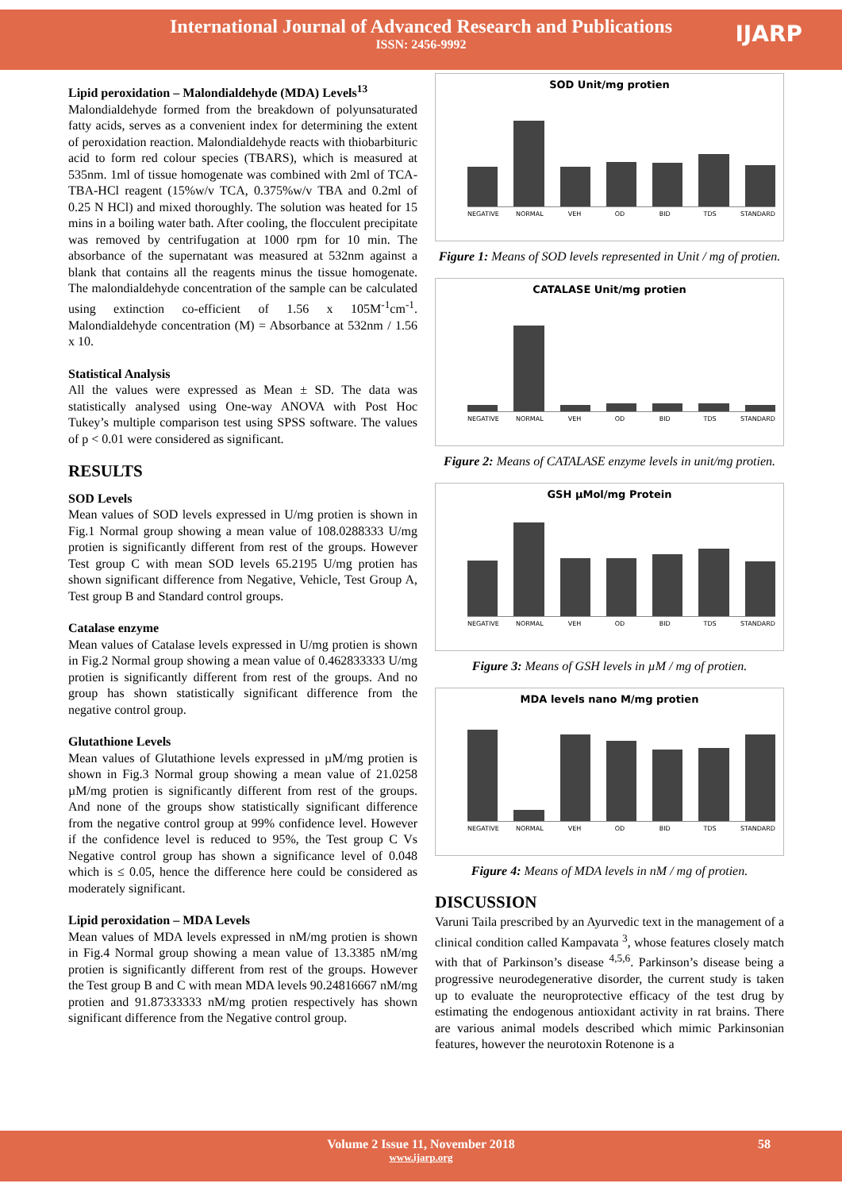International Journal of Advanced Research and Publications
ISSN: 2456-9992
IJARP
Lipid peroxidation – Malondialdehyde (MDA) Levels<sup>13</sup>
Malondialdehyde formed from the breakdown of polyunsaturated fatty acids, serves as a convenient index for determining the extent of peroxidation reaction. Malondialdehyde reacts with thiobarbituric acid to form red colour species (TBARS), which is measured at 535nm. 1ml of tissue homogenate was combined with 2ml of TCA-TBA-HCl reagent (15%w/v TCA, 0.375%w/v TBA and 0.2ml of 0.25 N HCl) and mixed thoroughly. The solution was heated for 15 mins in a boiling water bath. After cooling, the flocculent precipitate was removed by centrifugation at 1000 rpm for 10 min. The absorbance of the supernatant was measured at 532nm against a blank that contains all the reagents minus the tissue homogenate. The malondialdehyde concentration of the sample can be calculated using extinction co-efficient of 1.56 x 105M<sup>-1</sup>cm<sup>-1</sup>. Malondialdehyde concentration (M) = Absorbance at 532nm / 1.56 x 10.
Statistical Analysis
All the values were expressed as Mean ± SD. The data was statistically analysed using One-way ANOVA with Post Hoc Tukey’s multiple comparison test using SPSS software. The values of p < 0.01 were considered as significant.
RESULTS
SOD Levels
Mean values of SOD levels expressed in U/mg protien is shown in Fig.1 Normal group showing a mean value of 108.0288333 U/mg protien is significantly different from rest of the groups. However Test group C with mean SOD levels 65.2195 U/mg protien has shown significant difference from Negative, Vehicle, Test Group A, Test group B and Standard control groups.
Catalase enzyme
Mean values of Catalase levels expressed in U/mg protien is shown in Fig.2 Normal group showing a mean value of 0.462833333 U/mg protien is significantly different from rest of the groups. And no group has shown statistically significant difference from the negative control group.
Glutathione Levels
Mean values of Glutathione levels expressed in µM/mg protien is shown in Fig.3 Normal group showing a mean value of 21.0258 µM/mg protien is significantly different from rest of the groups. And none of the groups show statistically significant difference from the negative control group at 99% confidence level. However if the confidence level is reduced to 95%, the Test group C Vs Negative control group has shown a significance level of 0.048 which is ≤ 0.05, hence the difference here could be considered as moderately significant.
Lipid peroxidation – MDA Levels
Mean values of MDA levels expressed in nM/mg protien is shown in Fig.4 Normal group showing a mean value of 13.3385 nM/mg protien is significantly different from rest of the groups. However the Test group B and C with mean MDA levels 90.24816667 nM/mg protien and 91.87333333 nM/mg protien respectively has shown significant difference from the Negative control group.
SOD Unit/mg protien
NEGATIVE NORMAL VEH OD BID TDS STANDARD
Figure 1: Means of SOD levels represented in Unit / mg of protien.
CATALASE Unit/mg protien
NEGATIVE NORMAL VEH OD BID TDS STANDARD
Figure 2: Means of CATALASE enzyme levels in unit/mg protien.
GSH µMol/mg Protein
NEGATIVE NORMAL VEH OD BID TDS STANDARD
Figure 3: Means of GSH levels in µM / mg of protien.
MDA levels nano M/mg protien
NEGATIVE NORMAL VEH OD BID TDS STANDARD
Figure 4: Means of MDA levels in nM / mg of protien.
DISCUSSION
Varuni Taila prescribed by an Ayurvedic text in the management of a clinical condition called Kampavata <sup>3</sup>, whose features closely match with that of Parkinson’s disease <sup>4,5,6</sup>. Parkinson’s disease being a progressive neurodegenerative disorder, the current study is taken up to evaluate the neuroprotective efficacy of the test drug by estimating the endogenous antioxidant activity in rat brains. There are various animal models described which mimic Parkinsonian features, however the neurotoxin Rotenone is a
Volume 2 Issue 11, November 2018 58
www.ijarp.org